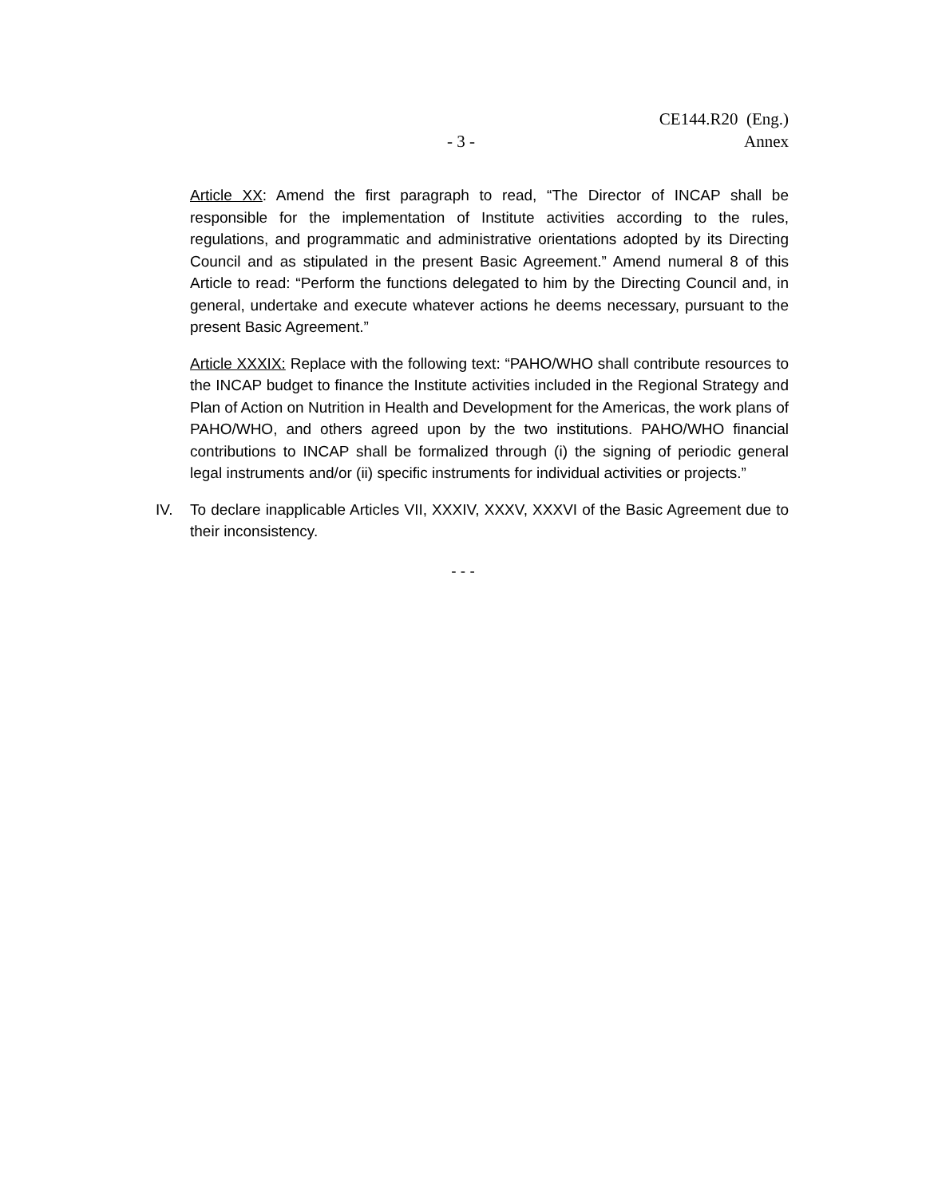CE144.R20 (Eng.)
- 3 -
Annex
Article XX: Amend the first paragraph to read, “The Director of INCAP shall be responsible for the implementation of Institute activities according to the rules, regulations, and programmatic and administrative orientations adopted by its Directing Council and as stipulated in the present Basic Agreement.” Amend numeral 8 of this Article to read: “Perform the functions delegated to him by the Directing Council and, in general, undertake and execute whatever actions he deems necessary, pursuant to the present Basic Agreement.”
Article XXXIX: Replace with the following text: “PAHO/WHO shall contribute resources to the INCAP budget to finance the Institute activities included in the Regional Strategy and Plan of Action on Nutrition in Health and Development for the Americas, the work plans of PAHO/WHO, and others agreed upon by the two institutions. PAHO/WHO financial contributions to INCAP shall be formalized through (i) the signing of periodic general legal instruments and/or (ii) specific instruments for individual activities or projects.”
IV. To declare inapplicable Articles VII, XXXIV, XXXV, XXXVI of the Basic Agreement due to their inconsistency.
- - -